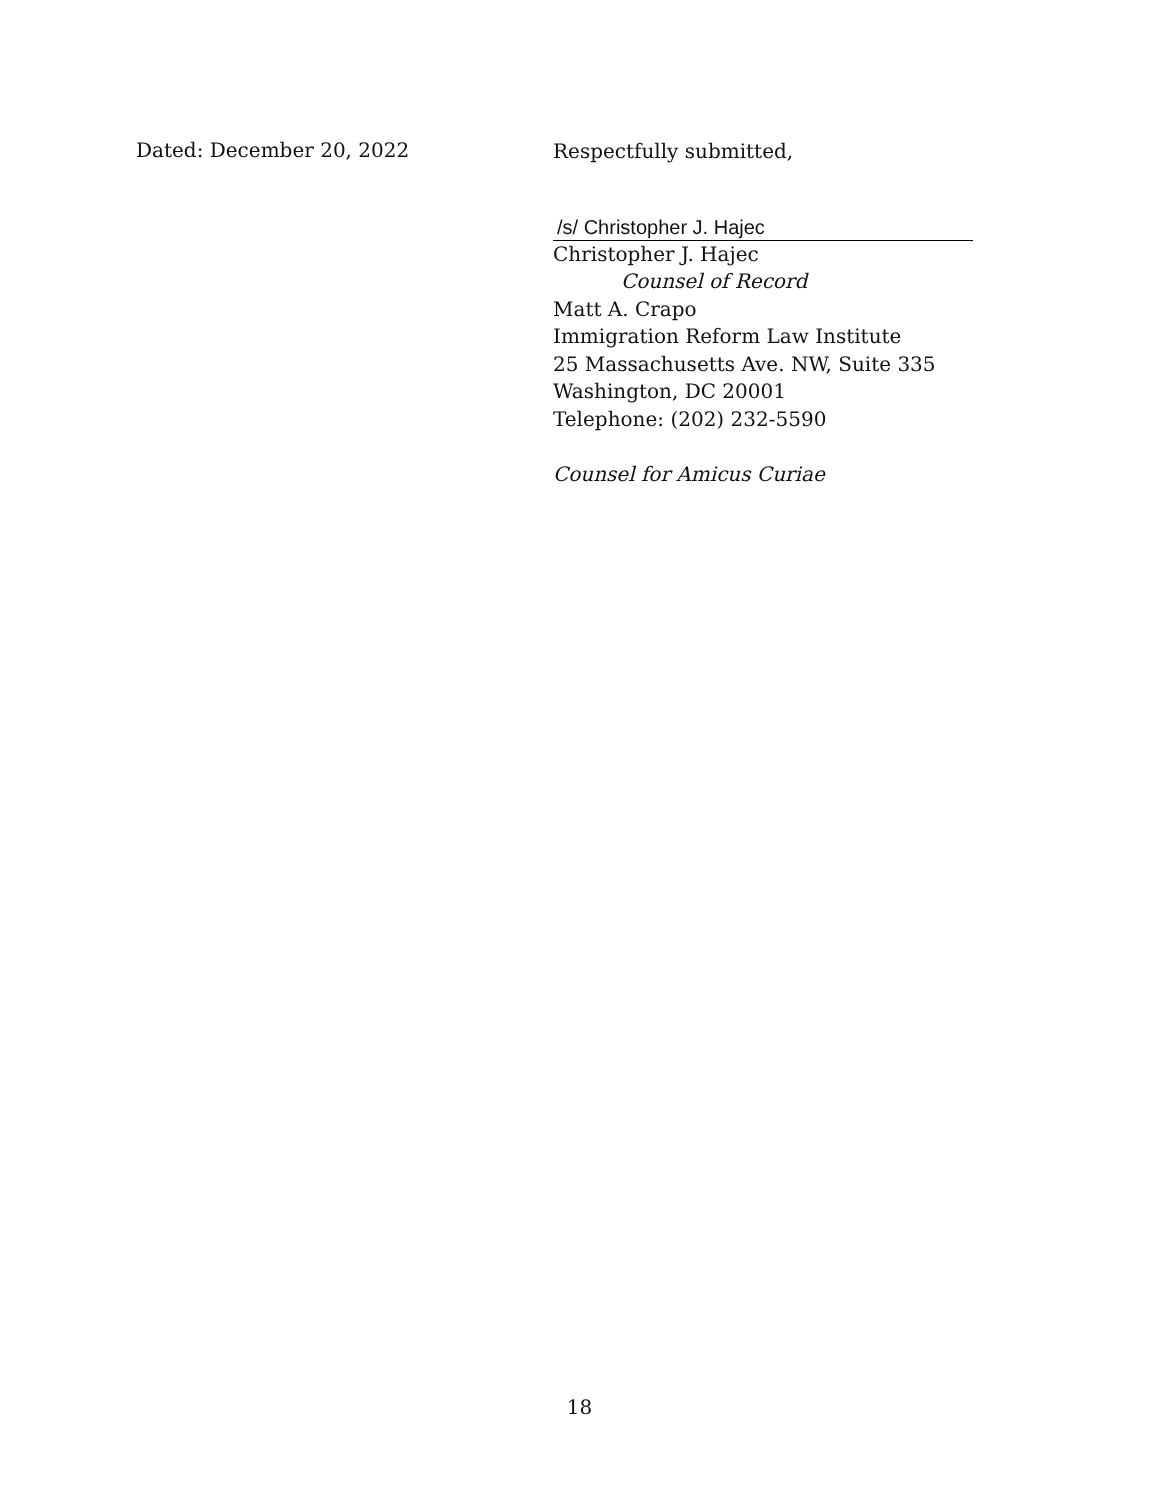Dated: December 20, 2022
Respectfully submitted,
/s/ Christopher J. Hajec
Christopher J. Hajec
Counsel of Record
Matt A. Crapo
Immigration Reform Law Institute
25 Massachusetts Ave. NW, Suite 335
Washington, DC 20001
Telephone: (202) 232-5590
Counsel for Amicus Curiae
18